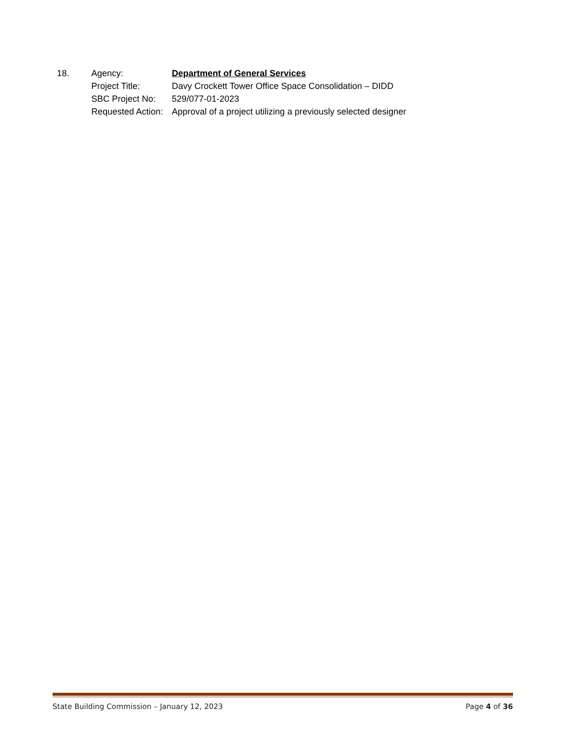| 18. | Agency: | Department of General Services |
| | Project Title: | Davy Crockett Tower Office Space Consolidation – DIDD |
| | SBC Project No: | 529/077-01-2023 |
| | Requested Action: | Approval of a project utilizing a previously selected designer |
State Building Commission – January 12, 2023 Page 4 of 36